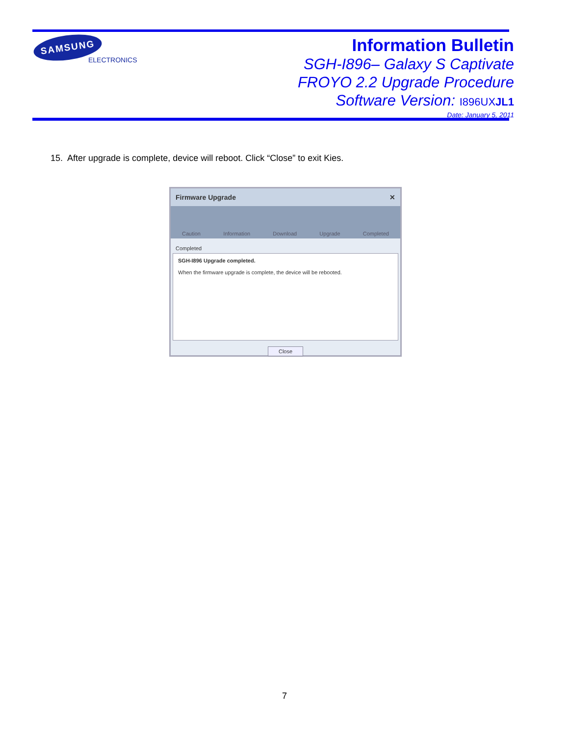SAMSUNG
ELECTRONICS
Information Bulletin
SGH-I896– Galaxy S Captivate
FROYO 2.2 Upgrade Procedure
Software Version: I896UXJL1
Date: January 5, 2011
15. After upgrade is complete, device will reboot. Click “Close” to exit Kies.
Firmware Upgrade ✕
Caution Information Download Upgrade Completed
Completed
SGH-I896 Upgrade completed.
When the firmware upgrade is complete, the device will be rebooted.
Close
7